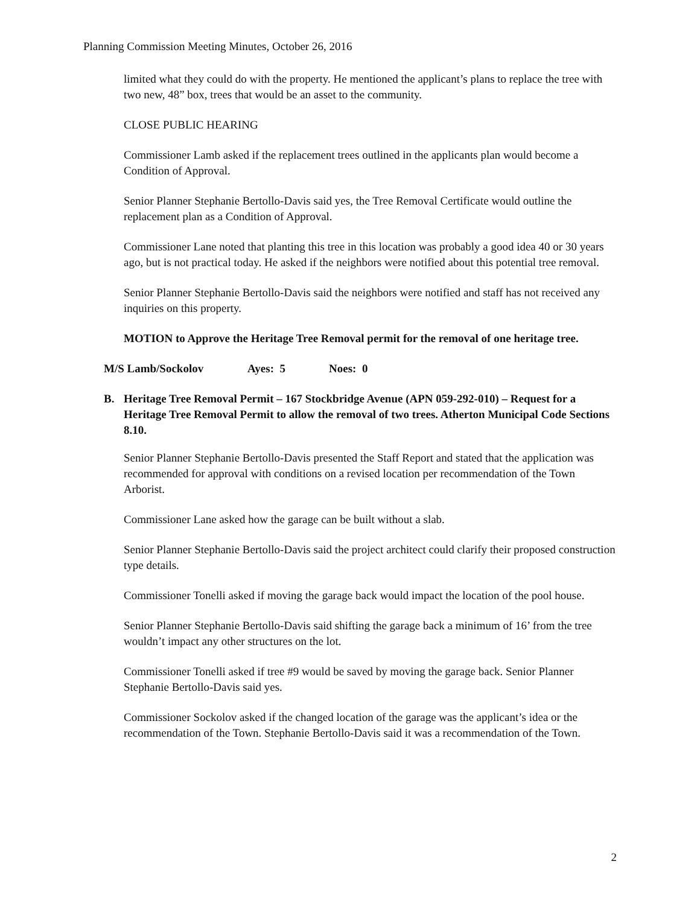Planning Commission Meeting Minutes, October 26, 2016
limited what they could do with the property. He mentioned the applicant’s plans to replace the tree with two new, 48” box, trees that would be an asset to the community.
CLOSE PUBLIC HEARING
Commissioner Lamb asked if the replacement trees outlined in the applicants plan would become a Condition of Approval.
Senior Planner Stephanie Bertollo-Davis said yes, the Tree Removal Certificate would outline the replacement plan as a Condition of Approval.
Commissioner Lane noted that planting this tree in this location was probably a good idea 40 or 30 years ago, but is not practical today. He asked if the neighbors were notified about this potential tree removal.
Senior Planner Stephanie Bertollo-Davis said the neighbors were notified and staff has not received any inquiries on this property.
MOTION to Approve the Heritage Tree Removal permit for the removal of one heritage tree.
M/S Lamb/Sockolov Ayes: 5 Noes: 0
B. Heritage Tree Removal Permit – 167 Stockbridge Avenue (APN 059-292-010) – Request for a Heritage Tree Removal Permit to allow the removal of two trees. Atherton Municipal Code Sections 8.10.
Senior Planner Stephanie Bertollo-Davis presented the Staff Report and stated that the application was recommended for approval with conditions on a revised location per recommendation of the Town Arborist.
Commissioner Lane asked how the garage can be built without a slab.
Senior Planner Stephanie Bertollo-Davis said the project architect could clarify their proposed construction type details.
Commissioner Tonelli asked if moving the garage back would impact the location of the pool house.
Senior Planner Stephanie Bertollo-Davis said shifting the garage back a minimum of 16’ from the tree wouldn’t impact any other structures on the lot.
Commissioner Tonelli asked if tree #9 would be saved by moving the garage back. Senior Planner Stephanie Bertollo-Davis said yes.
Commissioner Sockolov asked if the changed location of the garage was the applicant’s idea or the recommendation of the Town. Stephanie Bertollo-Davis said it was a recommendation of the Town.
2